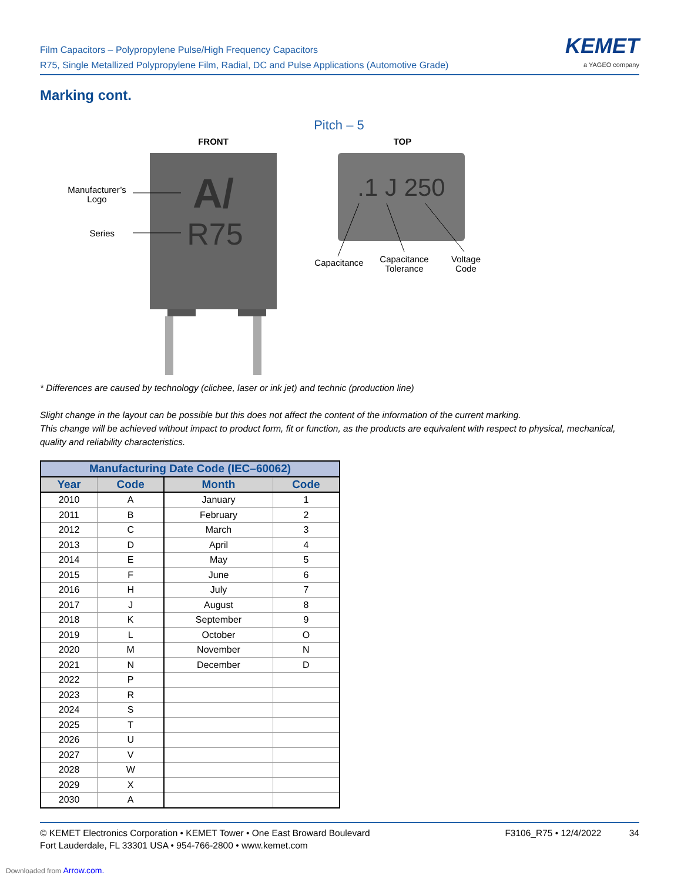Film Capacitors – Polypropylene Pulse/High Frequency Capacitors
R75, Single Metallized Polypropylene Film, Radial, DC and Pulse Applications (Automotive Grade)
KEMET
a YAGEO company
Marking cont.
Pitch – 5
FRONT
TOP
A/
R75
.1 J 250
Manufacturer’s
Logo
Series
Capacitance
Capacitance
Tolerance
Voltage
Code
* Differences are caused by technology (clichee, laser or ink jet) and technic (production line)
Slight change in the layout can be possible but this does not affect the content of the information of the current marking.
This change will be achieved without impact to product form, fit or function, as the products are equivalent with respect to physical, mechanical, quality and reliability characteristics.
| Manufacturing Date Code (IEC–60062) | | | |
| --- | --- | --- | --- |
| Year | Code | Month | Code |
| 2010 | A | January | 1 |
| 2011 | B | February | 2 |
| 2012 | C | March | 3 |
| 2013 | D | April | 4 |
| 2014 | E | May | 5 |
| 2015 | F | June | 6 |
| 2016 | H | July | 7 |
| 2017 | J | August | 8 |
| 2018 | K | September | 9 |
| 2019 | L | October | O |
| 2020 | M | November | N |
| 2021 | N | December | D |
| 2022 | P | | |
| 2023 | R | | |
| 2024 | S | | |
| 2025 | T | | |
| 2026 | U | | |
| 2027 | V | | |
| 2028 | W | | |
| 2029 | X | | |
| 2030 | A | | |
© KEMET Electronics Corporation • KEMET Tower • One East Broward Boulevard
Fort Lauderdale, FL 33301 USA • 954-766-2800 • www.kemet.com
F3106_R75 • 12/4/2022 34
Downloaded from Arrow.com.